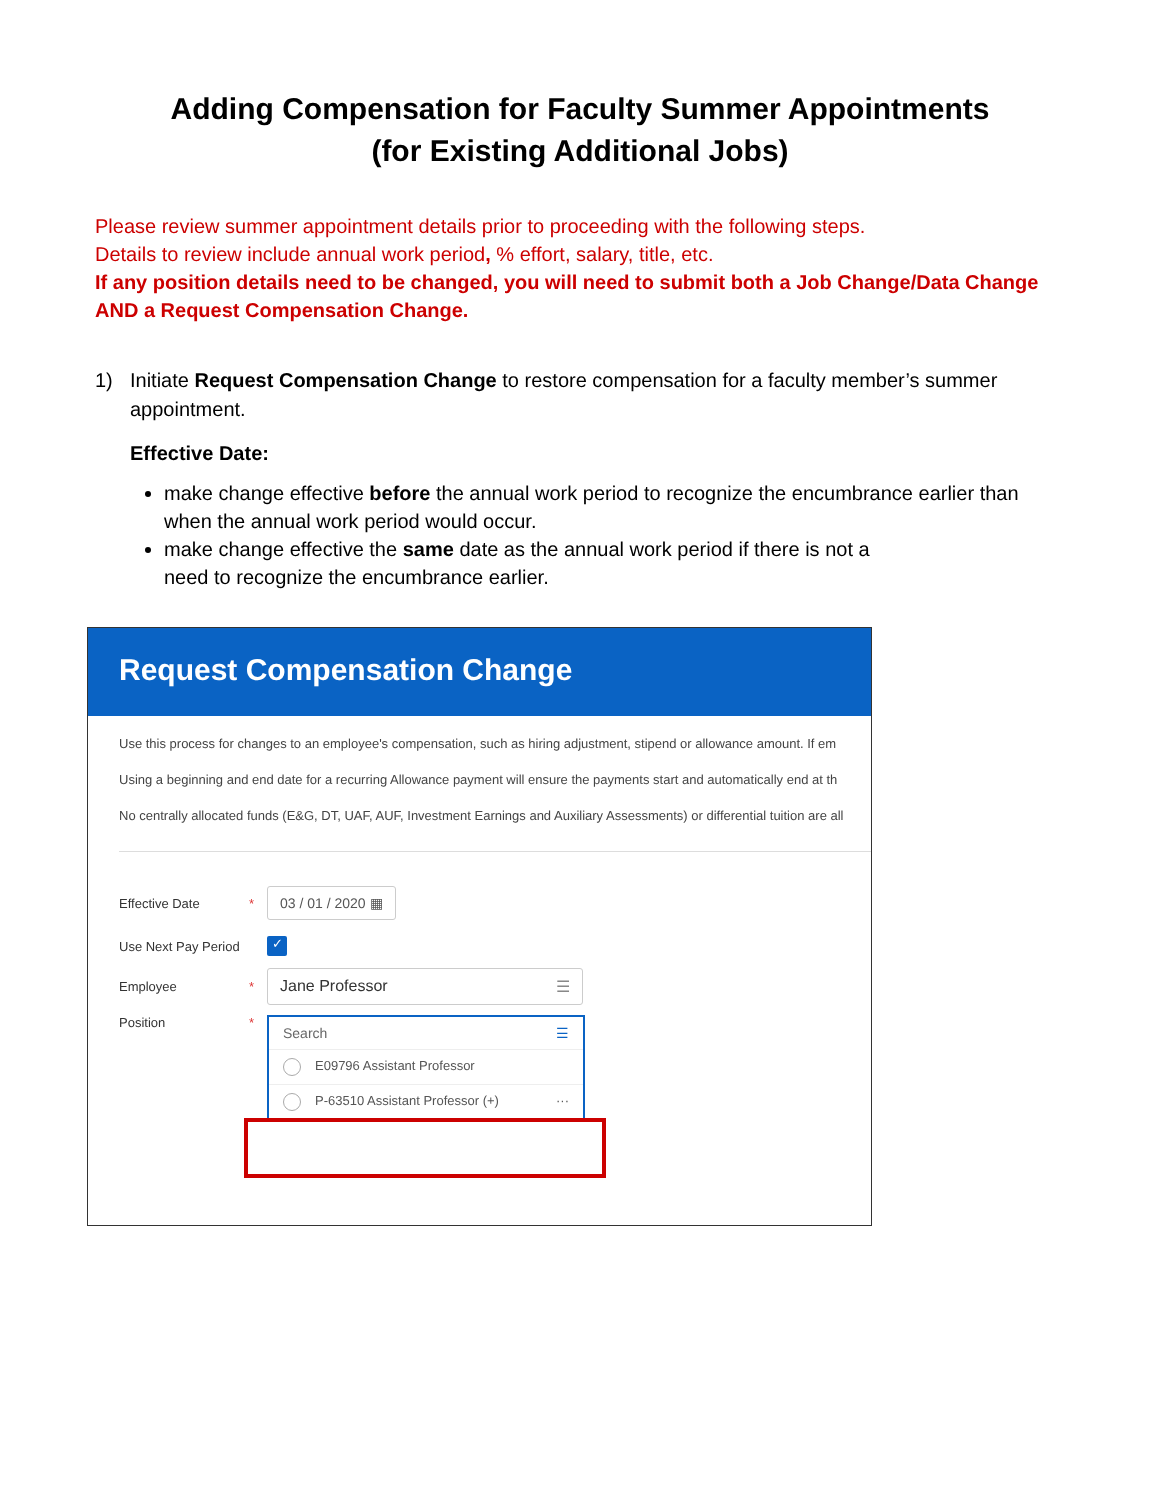Adding Compensation for Faculty Summer Appointments
(for Existing Additional Jobs)
Please review summer appointment details prior to proceeding with the following steps.
Details to review include annual work period, % effort, salary, title, etc.
If any position details need to be changed, you will need to submit both a Job Change/Data Change AND a Request Compensation Change.
1) Initiate Request Compensation Change to restore compensation for a faculty member’s summer appointment.
Effective Date:
make change effective before the annual work period to recognize the encumbrance earlier than when the annual work period would occur.
make change effective the same date as the annual work period if there is not a
need to recognize the encumbrance earlier.
Request Compensation Change
Use this process for changes to an employee's compensation, such as hiring adjustment, stipend or allowance amount. If em
Using a beginning and end date for a recurring Allowance payment will ensure the payments start and automatically end at th
No centrally allocated funds (E&G, DT, UAF, AUF, Investment Earnings and Auxiliary Assessments) or differential tuition are all
Effective Date * 03 / 01 / 2020 ▦
Use Next Pay Period ✓
Employee * Jane Professor ☰
Position *
Search ☰
E09796 Assistant Professor
P-63510 Assistant Professor (+) ···